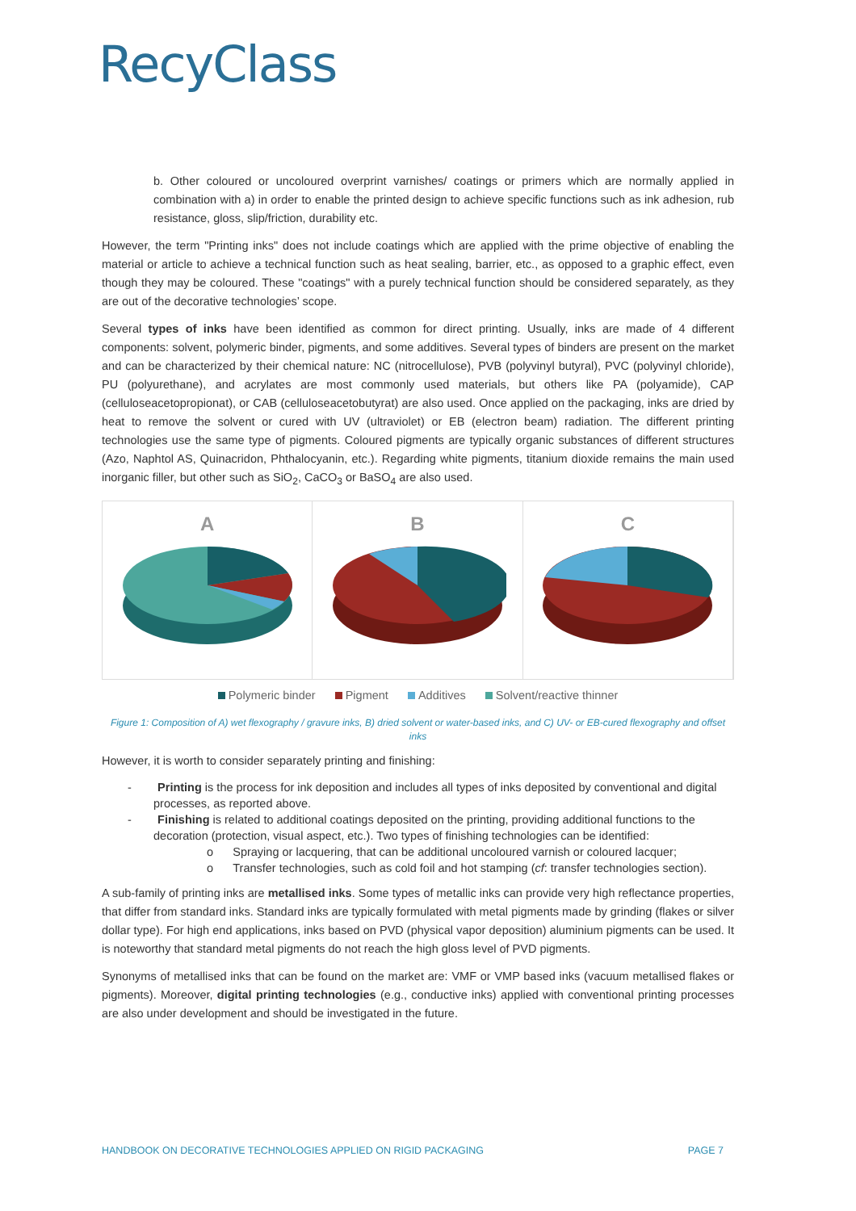RecyClass
b. Other coloured or uncoloured overprint varnishes/ coatings or primers which are normally applied in combination with a) in order to enable the printed design to achieve specific functions such as ink adhesion, rub resistance, gloss, slip/friction, durability etc.
However, the term "Printing inks" does not include coatings which are applied with the prime objective of enabling the material or article to achieve a technical function such as heat sealing, barrier, etc., as opposed to a graphic effect, even though they may be coloured. These "coatings" with a purely technical function should be considered separately, as they are out of the decorative technologies’ scope.
Several types of inks have been identified as common for direct printing. Usually, inks are made of 4 different components: solvent, polymeric binder, pigments, and some additives. Several types of binders are present on the market and can be characterized by their chemical nature: NC (nitrocellulose), PVB (polyvinyl butyral), PVC (polyvinyl chloride), PU (polyurethane), and acrylates are most commonly used materials, but others like PA (polyamide), CAP (celluloseacetopropionat), or CAB (celluloseacetobutyrat) are also used. Once applied on the packaging, inks are dried by heat to remove the solvent or cured with UV (ultraviolet) or EB (electron beam) radiation. The different printing technologies use the same type of pigments. Coloured pigments are typically organic substances of different structures (Azo, Naphtol AS, Quinacridon, Phthalocyanin, etc.). Regarding white pigments, titanium dioxide remains the main used inorganic filler, but other such as SiO<sub>2</sub>, CaCO<sub>3</sub> or BaSO<sub>4</sub> are also used.
A B C
Polymeric binder Pigment Additives Solvent/reactive thinner
Figure 1: Composition of A) wet flexography / gravure inks, B) dried solvent or water-based inks, and C) UV- or EB-cured flexography and offset inks
However, it is worth to consider separately printing and finishing:
- Printing is the process for ink deposition and includes all types of inks deposited by conventional and digital processes, as reported above.
- Finishing is related to additional coatings deposited on the printing, providing additional functions to the decoration (protection, visual aspect, etc.). Two types of finishing technologies can be identified:
o Spraying or lacquering, that can be additional uncoloured varnish or coloured lacquer;
o Transfer technologies, such as cold foil and hot stamping (cf: transfer technologies section).
A sub-family of printing inks are metallised inks. Some types of metallic inks can provide very high reflectance properties, that differ from standard inks. Standard inks are typically formulated with metal pigments made by grinding (flakes or silver dollar type). For high end applications, inks based on PVD (physical vapor deposition) aluminium pigments can be used. It is noteworthy that standard metal pigments do not reach the high gloss level of PVD pigments.
Synonyms of metallised inks that can be found on the market are: VMF or VMP based inks (vacuum metallised flakes or pigments). Moreover, digital printing technologies (e.g., conductive inks) applied with conventional printing processes are also under development and should be investigated in the future.
HANDBOOK ON DECORATIVE TECHNOLOGIES APPLIED ON RIGID PACKAGING PAGE 7